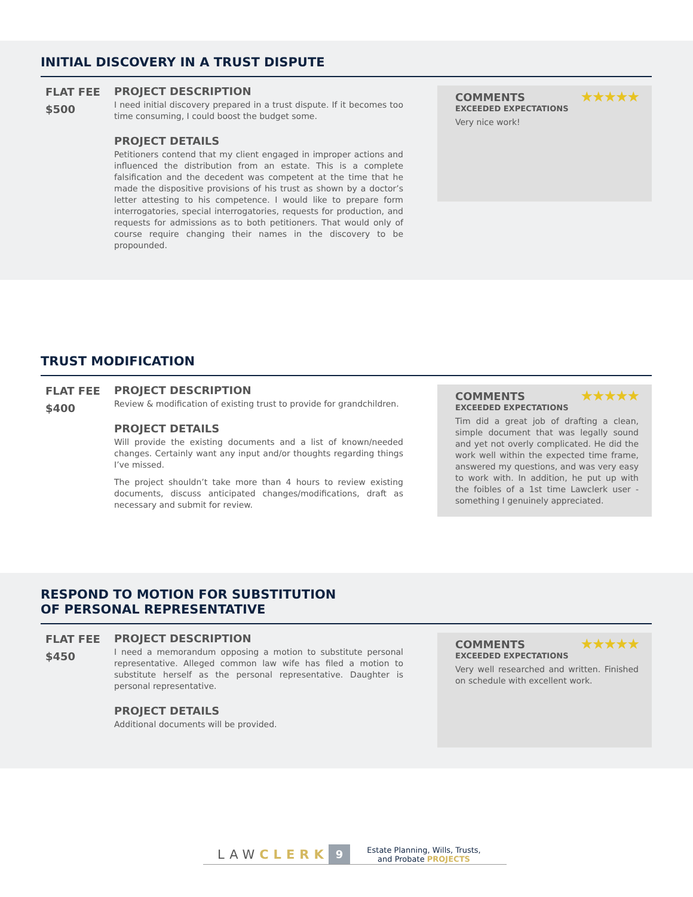INITIAL DISCOVERY IN A TRUST DISPUTE
FLAT FEE
$500
PROJECT DESCRIPTION
I need initial discovery prepared in a trust dispute. If it becomes too time consuming, I could boost the budget some.
PROJECT DETAILS
Petitioners contend that my client engaged in improper actions and influenced the distribution from an estate. This is a complete falsification and the decedent was competent at the time that he made the dispositive provisions of his trust as shown by a doctor’s letter attesting to his competence. I would like to prepare form interrogatories, special interrogatories, requests for production, and requests for admissions as to both petitioners. That would only of course require changing their names in the discovery to be propounded.
COMMENTS ★★★★★
EXCEEDED EXPECTATIONS
Very nice work!
TRUST MODIFICATION
FLAT FEE
$400
PROJECT DESCRIPTION
Review & modification of existing trust to provide for grandchildren.
PROJECT DETAILS
Will provide the existing documents and a list of known/needed changes. Certainly want any input and/or thoughts regarding things I’ve missed.
The project shouldn’t take more than 4 hours to review existing documents, discuss anticipated changes/modifications, draft as necessary and submit for review.
COMMENTS ★★★★★
EXCEEDED EXPECTATIONS
Tim did a great job of drafting a clean, simple document that was legally sound and yet not overly complicated. He did the work well within the expected time frame, answered my questions, and was very easy to work with. In addition, he put up with the foibles of a 1st time Lawclerk user - something I genuinely appreciated.
RESPOND TO MOTION FOR SUBSTITUTION
OF PERSONAL REPRESENTATIVE
FLAT FEE
$450
PROJECT DESCRIPTION
I need a memorandum opposing a motion to substitute personal representative. Alleged common law wife has filed a motion to substitute herself as the personal representative. Daughter is personal representative.
PROJECT DETAILS
Additional documents will be provided.
COMMENTS ★★★★★
EXCEEDED EXPECTATIONS
Very well researched and written. Finished on schedule with excellent work.
LAWCLERK 9 Estate Planning, Wills, Trusts,
and Probate PROJECTS